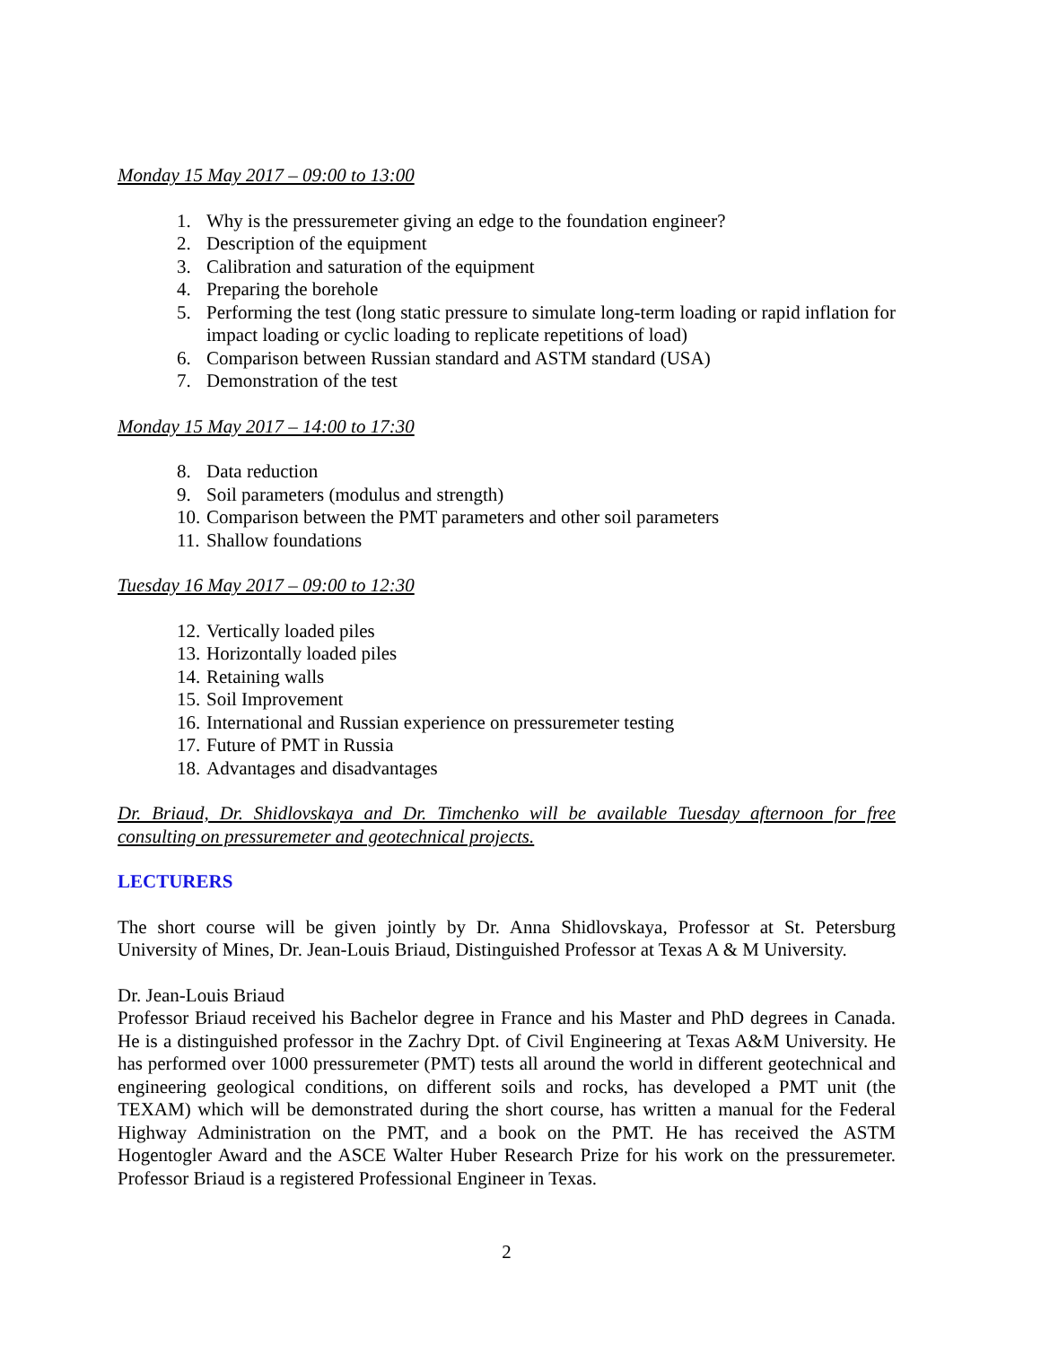Monday 15 May 2017 – 09:00 to 13:00
1. Why is the pressuremeter giving an edge to the foundation engineer?
2. Description of the equipment
3. Calibration and saturation of the equipment
4. Preparing the borehole
5. Performing the test (long static pressure to simulate long-term loading or rapid inflation for impact loading or cyclic loading to replicate repetitions of load)
6. Comparison between Russian standard and ASTM standard (USA)
7. Demonstration of the test
Monday 15 May 2017 – 14:00 to 17:30
8. Data reduction
9. Soil parameters (modulus and strength)
10. Comparison between the PMT parameters and other soil parameters
11. Shallow foundations
Tuesday 16 May 2017 – 09:00 to 12:30
12. Vertically loaded piles
13. Horizontally loaded piles
14. Retaining walls
15. Soil Improvement
16. International and Russian experience on pressuremeter testing
17. Future of PMT in Russia
18. Advantages and disadvantages
Dr. Briaud, Dr. Shidlovskaya and Dr. Timchenko will be available Tuesday afternoon for free consulting on pressuremeter and geotechnical projects.
LECTURERS
The short course will be given jointly by Dr. Anna Shidlovskaya, Professor at St. Petersburg University of Mines, Dr. Jean-Louis Briaud, Distinguished Professor at Texas A & M University.
Dr. Jean-Louis Briaud
Professor Briaud received his Bachelor degree in France and his Master and PhD degrees in Canada. He is a distinguished professor in the Zachry Dpt. of Civil Engineering at Texas A&M University. He has performed over 1000 pressuremeter (PMT) tests all around the world in different geotechnical and engineering geological conditions, on different soils and rocks, has developed a PMT unit (the TEXAM) which will be demonstrated during the short course, has written a manual for the Federal Highway Administration on the PMT, and a book on the PMT. He has received the ASTM Hogentogler Award and the ASCE Walter Huber Research Prize for his work on the pressuremeter. Professor Briaud is a registered Professional Engineer in Texas.
2